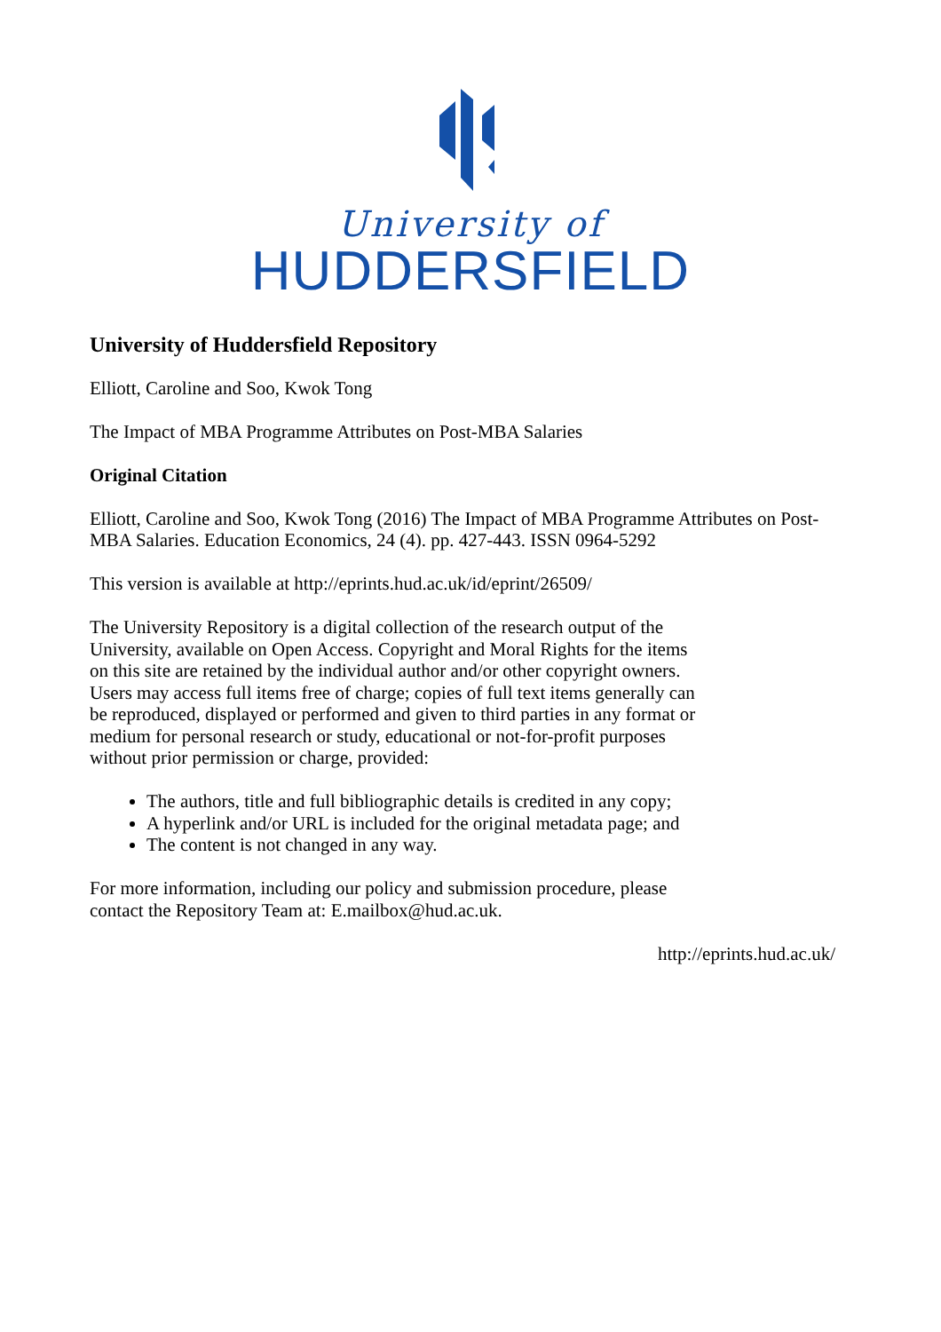University of
HUDDERSFIELD
University of Huddersfield Repository
Elliott, Caroline and Soo, Kwok Tong
The Impact of MBA Programme Attributes on Post-MBA Salaries
Original Citation
Elliott, Caroline and Soo, Kwok Tong (2016) The Impact of MBA Programme Attributes on Post-MBA Salaries. Education Economics, 24 (4). pp. 427-443. ISSN 0964-5292
This version is available at http://eprints.hud.ac.uk/id/eprint/26509/
The University Repository is a digital collection of the research output of the University, available on Open Access. Copyright and Moral Rights for the items on this site are retained by the individual author and/or other copyright owners. Users may access full items free of charge; copies of full text items generally can be reproduced, displayed or performed and given to third parties in any format or medium for personal research or study, educational or not-for-profit purposes without prior permission or charge, provided:
The authors, title and full bibliographic details is credited in any copy;
A hyperlink and/or URL is included for the original metadata page; and
The content is not changed in any way.
For more information, including our policy and submission procedure, please contact the Repository Team at: E.mailbox@hud.ac.uk.
http://eprints.hud.ac.uk/